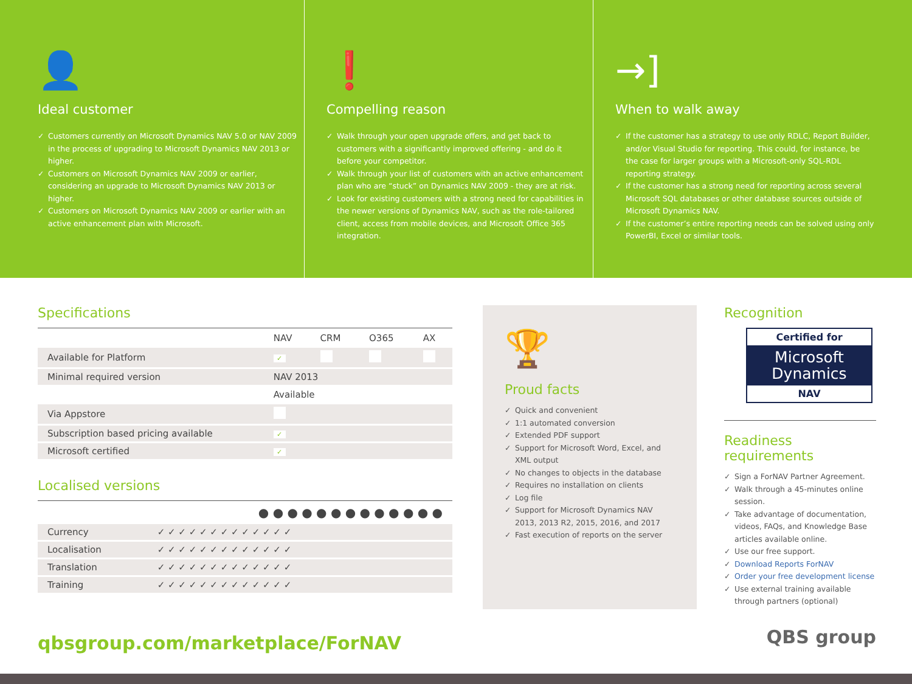👤
Ideal customer
✓ Customers currently on Microsoft Dynamics NAV 5.0 or NAV 2009 in the process of upgrading to Microsoft Dynamics NAV 2013 or higher.
✓ Customers on Microsoft Dynamics NAV 2009 or earlier, considering an upgrade to Microsoft Dynamics NAV 2013 or higher.
✓ Customers on Microsoft Dynamics NAV 2009 or earlier with an active enhancement plan with Microsoft.
❗
Compelling reason
✓ Walk through your open upgrade offers, and get back to customers with a significantly improved offering - and do it before your competitor.
✓ Walk through your list of customers with an active enhancement plan who are “stuck” on Dynamics NAV 2009 - they are at risk.
✓ Look for existing customers with a strong need for capabilities in the newer versions of Dynamics NAV, such as the role-tailored client, access from mobile devices, and Microsoft Office 365 integration.
→]
When to walk away
✓ If the customer has a strategy to use only RDLC, Report Builder, and/or Visual Studio for reporting. This could, for instance, be the case for larger groups with a Microsoft-only SQL-RDL reporting strategy.
✓ If the customer has a strong need for reporting across several Microsoft SQL databases or other database sources outside of Microsoft Dynamics NAV.
✓ If the customer’s entire reporting needs can be solved using only PowerBI, Excel or similar tools.
Specifications
| | NAV | CRM | O365 | AX |
| --- | --- | --- | --- | --- |
| Available for Platform | ✓ | | | |
| Minimal required version | NAV 2013 | | | |
| | Available | | | |
| Via Appstore | | | | |
| Subscription based pricing available | ✓ | | | |
| Microsoft certified | ✓ | | | |
Localised versions
| | ● ● ● ● ● ● ● ● ● ● ● ● ● |
| --- | --- |
| Currency | ✓ ✓ ✓ ✓ ✓ ✓ ✓ ✓ ✓ ✓ ✓ ✓ ✓ |
| Localisation | ✓ ✓ ✓ ✓ ✓ ✓ ✓ ✓ ✓ ✓ ✓ ✓ ✓ |
| Translation | ✓ ✓ ✓ ✓ ✓ ✓ ✓ ✓ ✓ ✓ ✓ ✓ ✓ |
| Training | ✓ ✓ ✓ ✓ ✓ ✓ ✓ ✓ ✓ ✓ ✓ ✓ ✓ |
🏆
Proud facts
✓ Quick and convenient
✓ 1:1 automated conversion
✓ Extended PDF support
✓ Support for Microsoft Word, Excel, and XML output
✓ No changes to objects in the database
✓ Requires no installation on clients
✓ Log file
✓ Support for Microsoft Dynamics NAV 2013, 2013 R2, 2015, 2016, and 2017
✓ Fast execution of reports on the server
Recognition
Certified for
Microsoft
Dynamics
NAV
Readiness requirements
✓ Sign a ForNAV Partner Agreement.
✓ Walk through a 45-minutes online session.
✓ Take advantage of documentation, videos, FAQs, and Knowledge Base articles available online.
✓ Use our free support.
✓ Download Reports ForNAV
✓ Order your free development license
✓ Use external training available through partners (optional)
QBS group
qbsgroup.com/marketplace/ForNAV